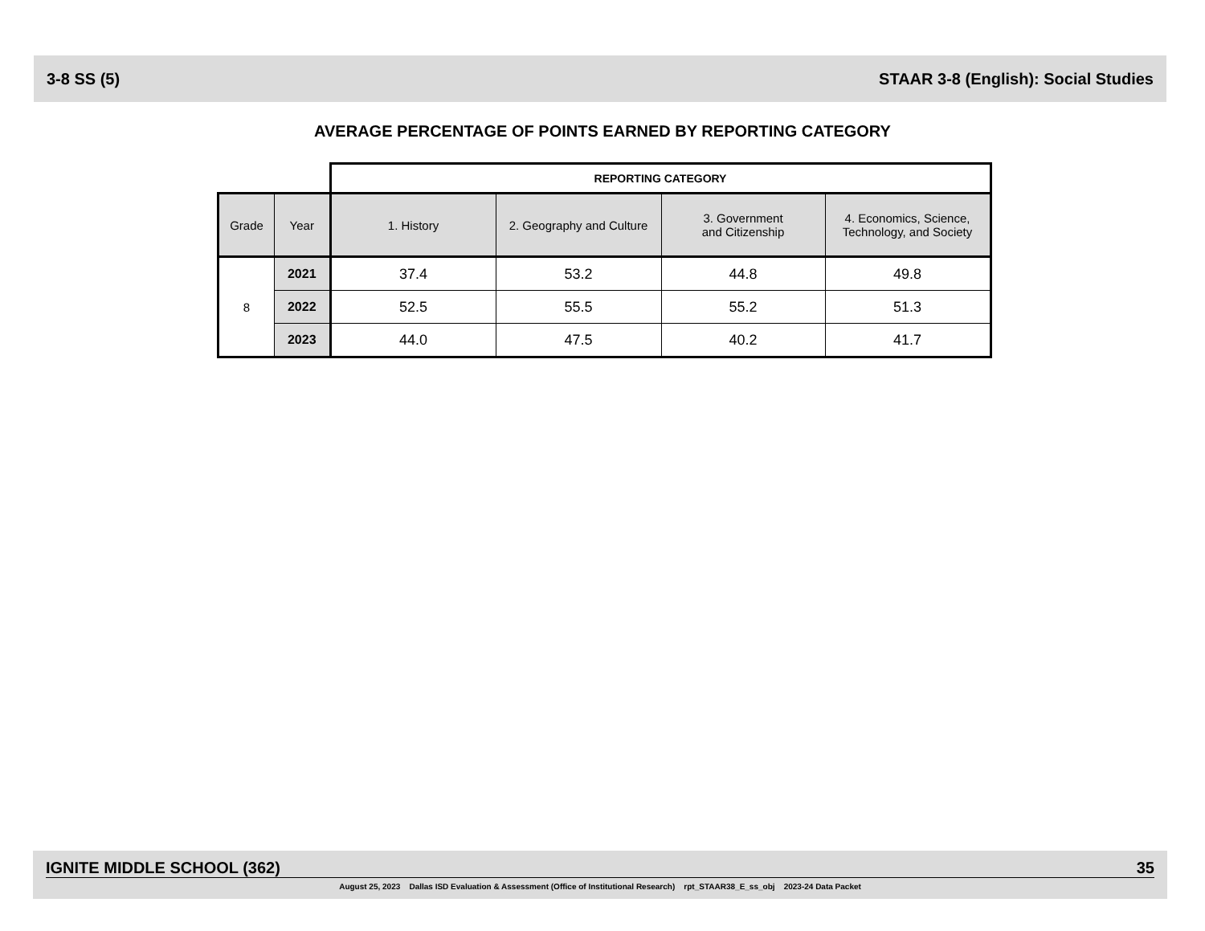3-8 SS (5) STAAR 3-8 (English): Social Studies
AVERAGE PERCENTAGE OF POINTS EARNED BY REPORTING CATEGORY
| | | REPORTING CATEGORY | | | |
| Grade | Year | 1. History | 2. Geography and Culture | 3. Government and Citizenship | 4. Economics, Science, Technology, and Society |
| 8 | 2021 | 37.4 | 53.2 | 44.8 | 49.8 |
| | 2022 | 52.5 | 55.5 | 55.2 | 51.3 |
| | 2023 | 44.0 | 47.5 | 40.2 | 41.7 |
IGNITE MIDDLE SCHOOL (362) 35
August 25, 2023 Dallas ISD Evaluation & Assessment (Office of Institutional Research) rpt_STAAR38_E_ss_obj 2023-24 Data Packet